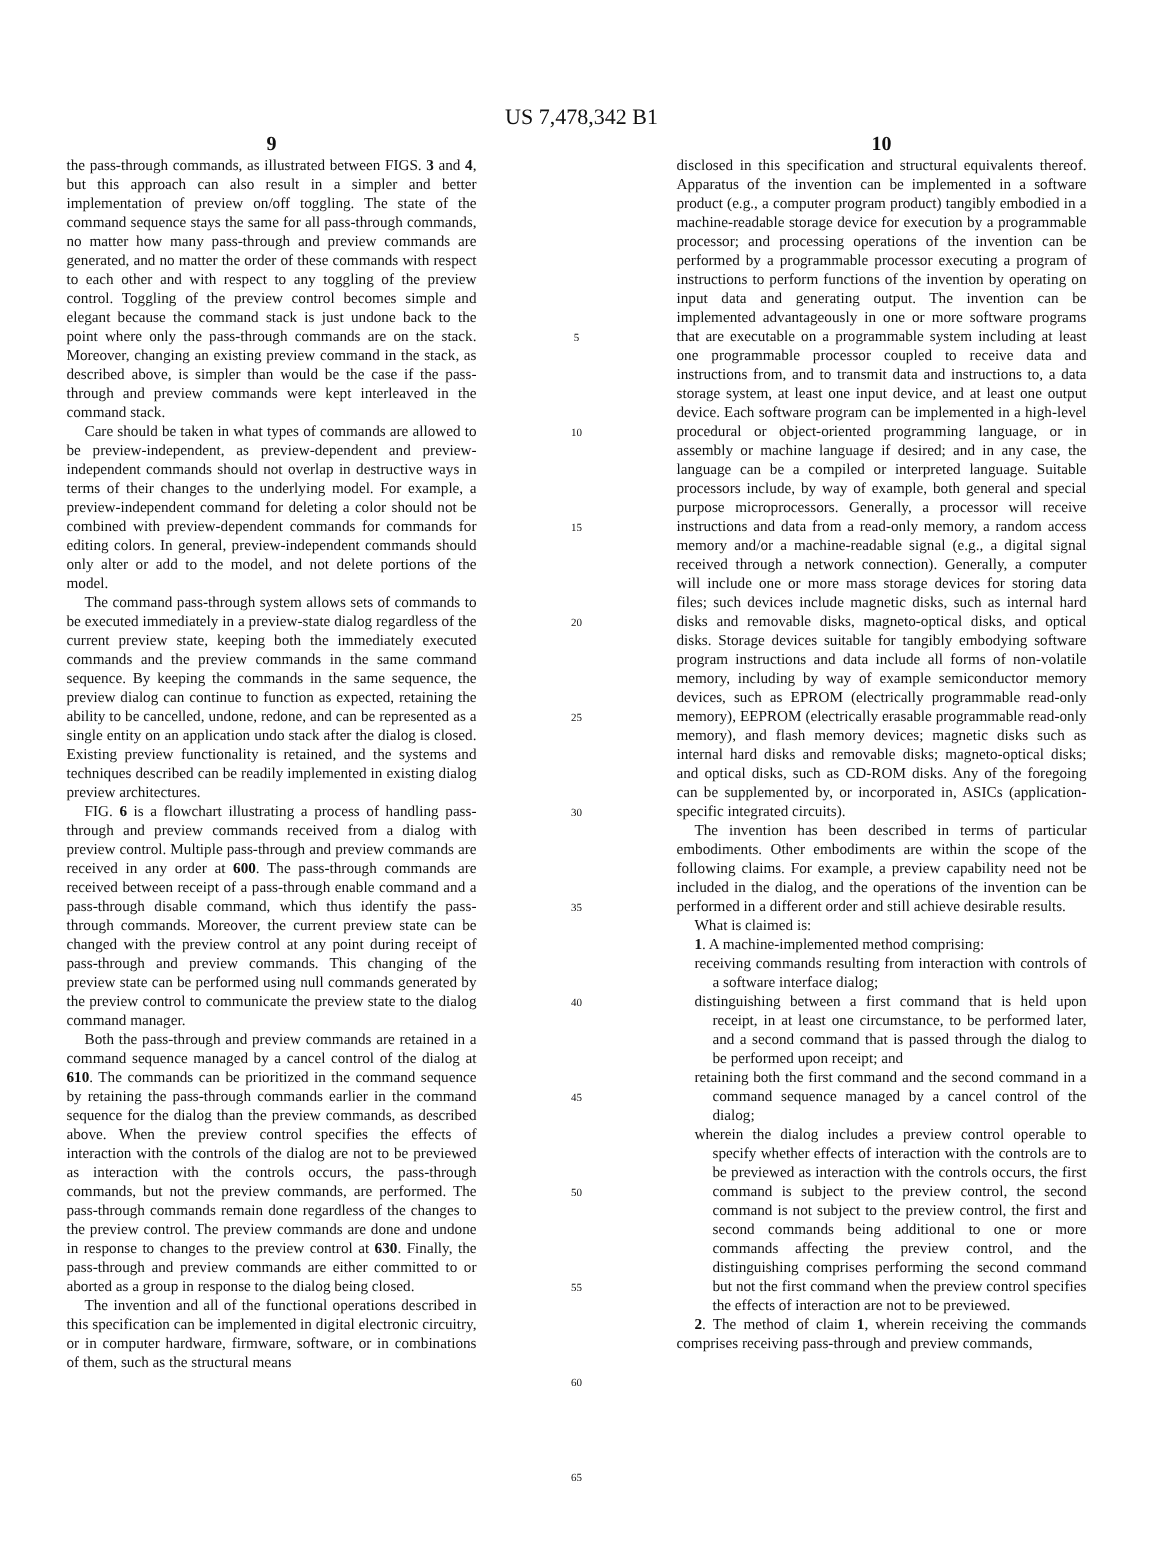US 7,478,342 B1
9
the pass-through commands, as illustrated between FIGS. 3 and 4, but this approach can also result in a simpler and better implementation of preview on/off toggling. The state of the command sequence stays the same for all pass-through commands, no matter how many pass-through and preview commands are generated, and no matter the order of these commands with respect to each other and with respect to any toggling of the preview control. Toggling of the preview control becomes simple and elegant because the command stack is just undone back to the point where only the pass-through commands are on the stack. Moreover, changing an existing preview command in the stack, as described above, is simpler than would be the case if the pass-through and preview commands were kept interleaved in the command stack.
Care should be taken in what types of commands are allowed to be preview-independent, as preview-dependent and preview-independent commands should not overlap in destructive ways in terms of their changes to the underlying model. For example, a preview-independent command for deleting a color should not be combined with preview-dependent commands for commands for editing colors. In general, preview-independent commands should only alter or add to the model, and not delete portions of the model.
The command pass-through system allows sets of commands to be executed immediately in a preview-state dialog regardless of the current preview state, keeping both the immediately executed commands and the preview commands in the same command sequence. By keeping the commands in the same sequence, the preview dialog can continue to function as expected, retaining the ability to be cancelled, undone, redone, and can be represented as a single entity on an application undo stack after the dialog is closed. Existing preview functionality is retained, and the systems and techniques described can be readily implemented in existing dialog preview architectures.
FIG. 6 is a flowchart illustrating a process of handling pass-through and preview commands received from a dialog with preview control. Multiple pass-through and preview commands are received in any order at 600. The pass-through commands are received between receipt of a pass-through enable command and a pass-through disable command, which thus identify the pass-through commands. Moreover, the current preview state can be changed with the preview control at any point during receipt of pass-through and preview commands. This changing of the preview state can be performed using null commands generated by the preview control to communicate the preview state to the dialog command manager.
Both the pass-through and preview commands are retained in a command sequence managed by a cancel control of the dialog at 610. The commands can be prioritized in the command sequence by retaining the pass-through commands earlier in the command sequence for the dialog than the preview commands, as described above. When the preview control specifies the effects of interaction with the controls of the dialog are not to be previewed as interaction with the controls occurs, the pass-through commands, but not the preview commands, are performed. The pass-through commands remain done regardless of the changes to the preview control. The preview commands are done and undone in response to changes to the preview control at 630. Finally, the pass-through and preview commands are either committed to or aborted as a group in response to the dialog being closed.
The invention and all of the functional operations described in this specification can be implemented in digital electronic circuitry, or in computer hardware, firmware, software, or in combinations of them, such as the structural means
5
10
15
20
25
30
35
40
45
50
55
60
65
10
disclosed in this specification and structural equivalents thereof. Apparatus of the invention can be implemented in a software product (e.g., a computer program product) tangibly embodied in a machine-readable storage device for execution by a programmable processor; and processing operations of the invention can be performed by a programmable processor executing a program of instructions to perform functions of the invention by operating on input data and generating output. The invention can be implemented advantageously in one or more software programs that are executable on a programmable system including at least one programmable processor coupled to receive data and instructions from, and to transmit data and instructions to, a data storage system, at least one input device, and at least one output device. Each software program can be implemented in a high-level procedural or object-oriented programming language, or in assembly or machine language if desired; and in any case, the language can be a compiled or interpreted language. Suitable processors include, by way of example, both general and special purpose microprocessors. Generally, a processor will receive instructions and data from a read-only memory, a random access memory and/or a machine-readable signal (e.g., a digital signal received through a network connection). Generally, a computer will include one or more mass storage devices for storing data files; such devices include magnetic disks, such as internal hard disks and removable disks, magneto-optical disks, and optical disks. Storage devices suitable for tangibly embodying software program instructions and data include all forms of non-volatile memory, including by way of example semiconductor memory devices, such as EPROM (electrically programmable read-only memory), EEPROM (electrically erasable programmable read-only memory), and flash memory devices; magnetic disks such as internal hard disks and removable disks; magneto-optical disks; and optical disks, such as CD-ROM disks. Any of the foregoing can be supplemented by, or incorporated in, ASICs (application-specific integrated circuits).
The invention has been described in terms of particular embodiments. Other embodiments are within the scope of the following claims. For example, a preview capability need not be included in the dialog, and the operations of the invention can be performed in a different order and still achieve desirable results.
What is claimed is:
1. A machine-implemented method comprising:
receiving commands resulting from interaction with controls of a software interface dialog;
distinguishing between a first command that is held upon receipt, in at least one circumstance, to be performed later, and a second command that is passed through the dialog to be performed upon receipt; and
retaining both the first command and the second command in a command sequence managed by a cancel control of the dialog;
wherein the dialog includes a preview control operable to specify whether effects of interaction with the controls are to be previewed as interaction with the controls occurs, the first command is subject to the preview control, the second command is not subject to the preview control, the first and second commands being additional to one or more commands affecting the preview control, and the distinguishing comprises performing the second command but not the first command when the preview control specifies the effects of interaction are not to be previewed.
2. The method of claim 1, wherein receiving the commands comprises receiving pass-through and preview commands,